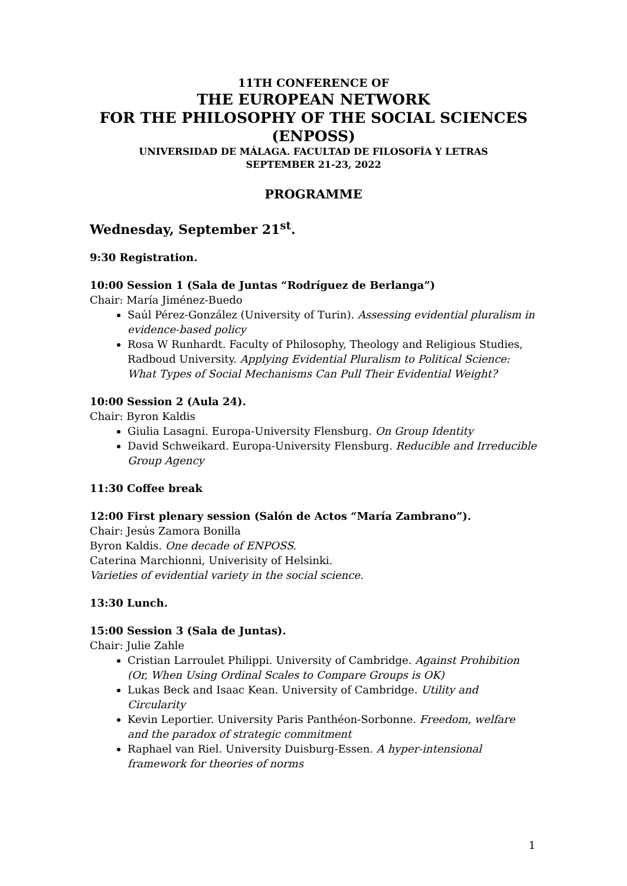11TH CONFERENCE OF
THE EUROPEAN NETWORK
FOR THE PHILOSOPHY OF THE SOCIAL SCIENCES
(ENPOSS)
UNIVERSIDAD DE MÁLAGA. FACULTAD DE FILOSOFÍA Y LETRAS
SEPTEMBER 21-23, 2022
PROGRAMME
Wednesday, September 21<sup>st</sup>.
9:30 Registration.
10:00 Session 1 (Sala de Juntas “Rodríguez de Berlanga”)
Chair: María Jiménez-Buedo
Saúl Pérez-González (University of Turin). Assessing evidential pluralism in evidence-based policy
Rosa W Runhardt. Faculty of Philosophy, Theology and Religious Studies, Radboud University. Applying Evidential Pluralism to Political Science: What Types of Social Mechanisms Can Pull Their Evidential Weight?
10:00 Session 2 (Aula 24).
Chair: Byron Kaldis
Giulia Lasagni. Europa-University Flensburg. On Group Identity
David Schweikard. Europa-University Flensburg. Reducible and Irreducible Group Agency
11:30 Coffee break
12:00 First plenary session (Salón de Actos “María Zambrano”).
Chair: Jesús Zamora Bonilla
Byron Kaldis. One decade of ENPOSS.
Caterina Marchionni, Univerisity of Helsinki.
Varieties of evidential variety in the social science.
13:30 Lunch.
15:00 Session 3 (Sala de Juntas).
Chair: Julie Zahle
Cristian Larroulet Philippi. University of Cambridge. Against Prohibition (Or, When Using Ordinal Scales to Compare Groups is OK)
Lukas Beck and Isaac Kean. University of Cambridge. Utility and Circularity
Kevin Leportier. University Paris Panthéon-Sorbonne. Freedom, welfare and the paradox of strategic commitment
Raphael van Riel. University Duisburg-Essen. A hyper-intensional framework for theories of norms
1